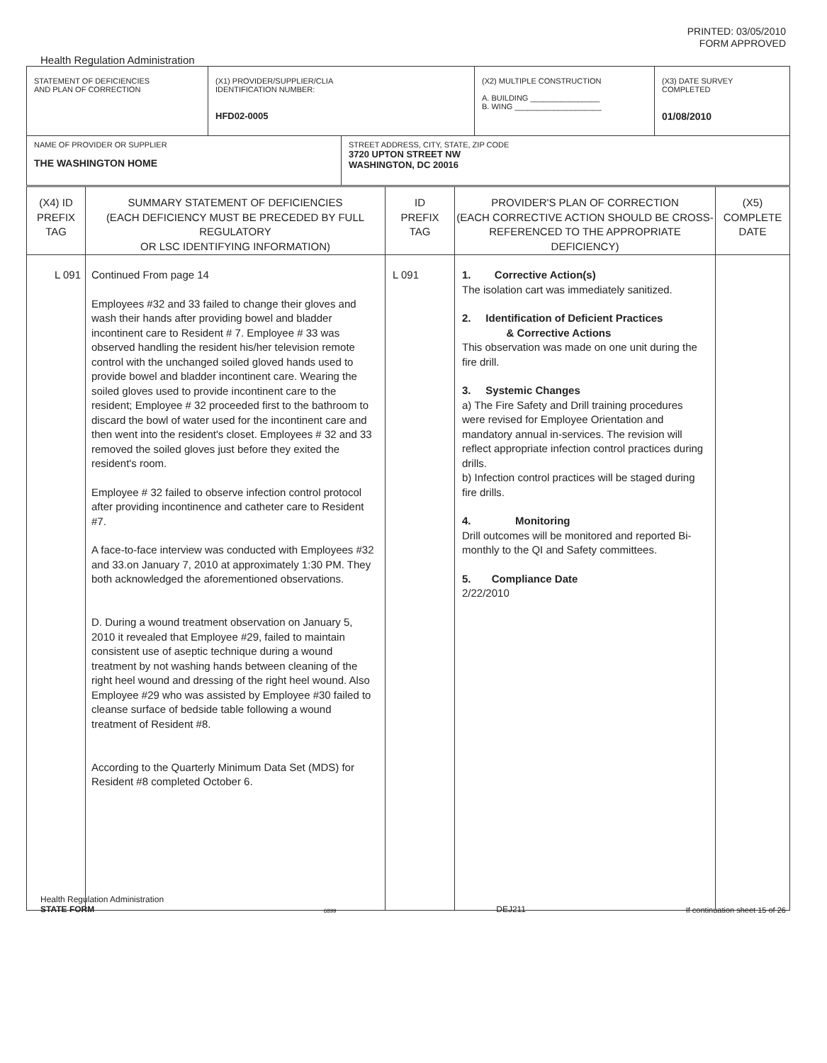PRINTED: 03/05/2010
FORM APPROVED
Health Regulation Administration
| STATEMENT OF DEFICIENCIES AND PLAN OF CORRECTION | (X1) PROVIDER/SUPPLIER/CLIA IDENTIFICATION NUMBER: HFD02-0005 | | (X2) MULTIPLE CONSTRUCTION A. BUILDING ________________ B. WING ____________________ | (X3) DATE SURVEY COMPLETED 01/08/2010 |
| NAME OF PROVIDER OR SUPPLIER THE WASHINGTON HOME | | STREET ADDRESS, CITY, STATE, ZIP CODE 3720 UPTON STREET NW WASHINGTON, DC 20016 | | |
| (X4) ID PREFIX TAG | SUMMARY STATEMENT OF DEFICIENCIES (EACH DEFICIENCY MUST BE PRECEDED BY FULL REGULATORY OR LSC IDENTIFYING INFORMATION) | ID PREFIX TAG | PROVIDER'S PLAN OF CORRECTION (EACH CORRECTIVE ACTION SHOULD BE CROSS- REFERENCED TO THE APPROPRIATE DEFICIENCY) | (X5) COMPLETE DATE |
| L 091 | Continued From page 14 Employees #32 and 33 failed to change their gloves and wash their hands after providing bowel and bladder incontinent care to Resident # 7. Employee # 33 was observed handling the resident his/her television remote control with the unchanged soiled gloved hands used to provide bowel and bladder incontinent care. Wearing the soiled gloves used to provide incontinent care to the resident; Employee # 32 proceeded first to the bathroom to discard the bowl of water used for the incontinent care and then went into the resident's closet. Employees # 32 and 33 removed the soiled gloves just before they exited the resident's room. Employee # 32 failed to observe infection control protocol after providing incontinence and catheter care to Resident #7. A face-to-face interview was conducted with Employees #32 and 33.on January 7, 2010 at approximately 1:30 PM. They both acknowledged the aforementioned observations. D. During a wound treatment observation on January 5, 2010 it revealed that Employee #29, failed to maintain consistent use of aseptic technique during a wound treatment by not washing hands between cleaning of the right heel wound and dressing of the right heel wound. Also Employee #29 who was assisted by Employee #30 failed to cleanse surface of bedside table following a wound treatment of Resident #8. According to the Quarterly Minimum Data Set (MDS) for Resident #8 completed October 6. | L 091 | 1. Corrective Action(s) The isolation cart was immediately sanitized. 2. Identification of Deficient Practices & Corrective Actions This observation was made on one unit during the fire drill. 3. Systemic Changes a) The Fire Safety and Drill training procedures were revised for Employee Orientation and mandatory annual in-services. The revision will reflect appropriate infection control practices during drills. b) Infection control practices will be staged during fire drills. 4. Monitoring Drill outcomes will be monitored and reported Bi-monthly to the QI and Safety committees. 5. Compliance Date 2/22/2010 | |
Health Regulation Administration
STATE FORM
6899
DEJ211
If continuation sheet 15 of 26